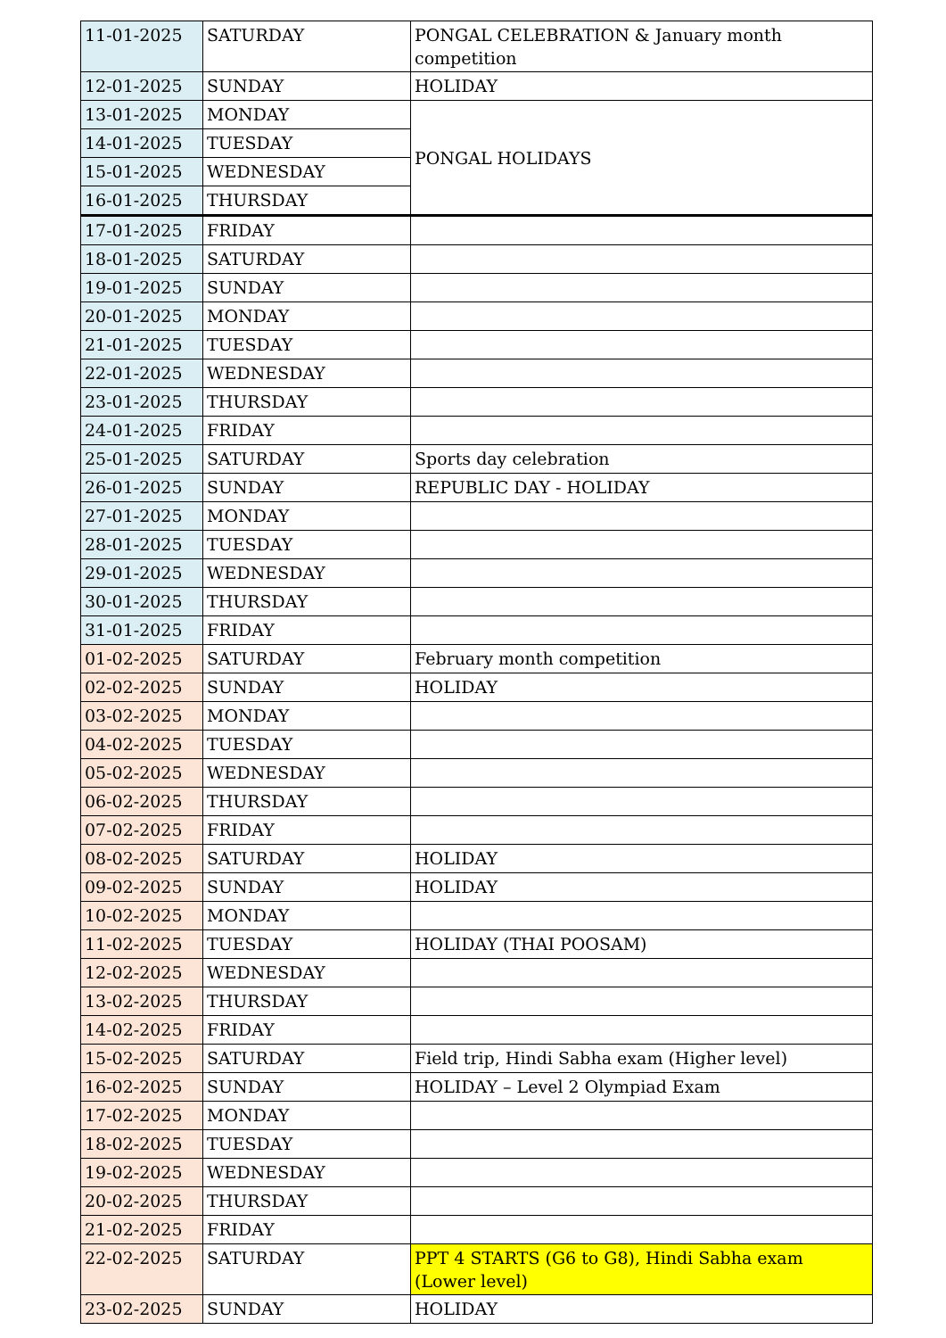| 11-01-2025 | SATURDAY | PONGAL CELEBRATION & January month competition |
| 12-01-2025 | SUNDAY | HOLIDAY |
| 13-01-2025 | MONDAY | PONGAL HOLIDAYS |
| 14-01-2025 | TUESDAY | |
| 15-01-2025 | WEDNESDAY | |
| 16-01-2025 | THURSDAY | |
| 17-01-2025 | FRIDAY | |
| 18-01-2025 | SATURDAY | |
| 19-01-2025 | SUNDAY | |
| 20-01-2025 | MONDAY | |
| 21-01-2025 | TUESDAY | |
| 22-01-2025 | WEDNESDAY | |
| 23-01-2025 | THURSDAY | |
| 24-01-2025 | FRIDAY | |
| 25-01-2025 | SATURDAY | Sports day celebration |
| 26-01-2025 | SUNDAY | REPUBLIC DAY - HOLIDAY |
| 27-01-2025 | MONDAY | |
| 28-01-2025 | TUESDAY | |
| 29-01-2025 | WEDNESDAY | |
| 30-01-2025 | THURSDAY | |
| 31-01-2025 | FRIDAY | |
| 01-02-2025 | SATURDAY | February month competition |
| 02-02-2025 | SUNDAY | HOLIDAY |
| 03-02-2025 | MONDAY | |
| 04-02-2025 | TUESDAY | |
| 05-02-2025 | WEDNESDAY | |
| 06-02-2025 | THURSDAY | |
| 07-02-2025 | FRIDAY | |
| 08-02-2025 | SATURDAY | HOLIDAY |
| 09-02-2025 | SUNDAY | HOLIDAY |
| 10-02-2025 | MONDAY | |
| 11-02-2025 | TUESDAY | HOLIDAY (THAI POOSAM) |
| 12-02-2025 | WEDNESDAY | |
| 13-02-2025 | THURSDAY | |
| 14-02-2025 | FRIDAY | |
| 15-02-2025 | SATURDAY | Field trip, Hindi Sabha exam (Higher level) |
| 16-02-2025 | SUNDAY | HOLIDAY – Level 2 Olympiad Exam |
| 17-02-2025 | MONDAY | |
| 18-02-2025 | TUESDAY | |
| 19-02-2025 | WEDNESDAY | |
| 20-02-2025 | THURSDAY | |
| 21-02-2025 | FRIDAY | |
| 22-02-2025 | SATURDAY | PPT 4 STARTS (G6 to G8), Hindi Sabha exam (Lower level) |
| 23-02-2025 | SUNDAY | HOLIDAY |